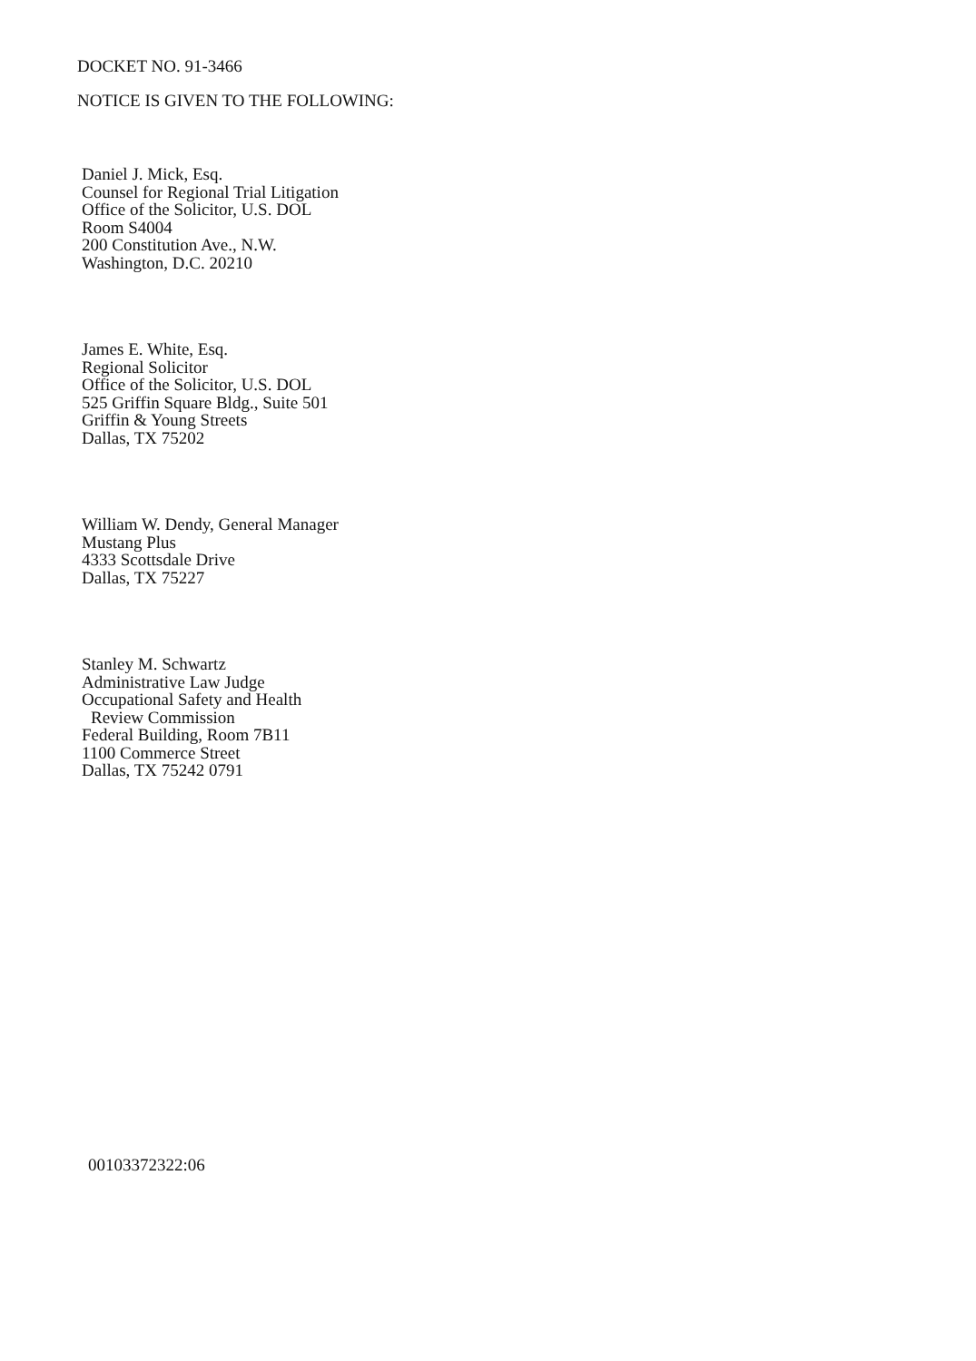DOCKET NO. 91-3466
NOTICE IS GIVEN TO THE FOLLOWING:
Daniel J. Mick, Esq.
Counsel for Regional Trial Litigation
Office of the Solicitor, U.S. DOL
Room S4004
200 Constitution Ave., N.W.
Washington, D.C. 20210
James E. White, Esq.
Regional Solicitor
Office of the Solicitor, U.S. DOL
525 Griffin Square Bldg., Suite 501
Griffin & Young Streets
Dallas, TX 75202
William W. Dendy, General Manager
Mustang Plus
4333 Scottsdale Drive
Dallas, TX 75227
Stanley M. Schwartz
Administrative Law Judge
Occupational Safety and Health
Review Commission
Federal Building, Room 7B11
1100 Commerce Street
Dallas, TX 75242 0791
00103372322:06